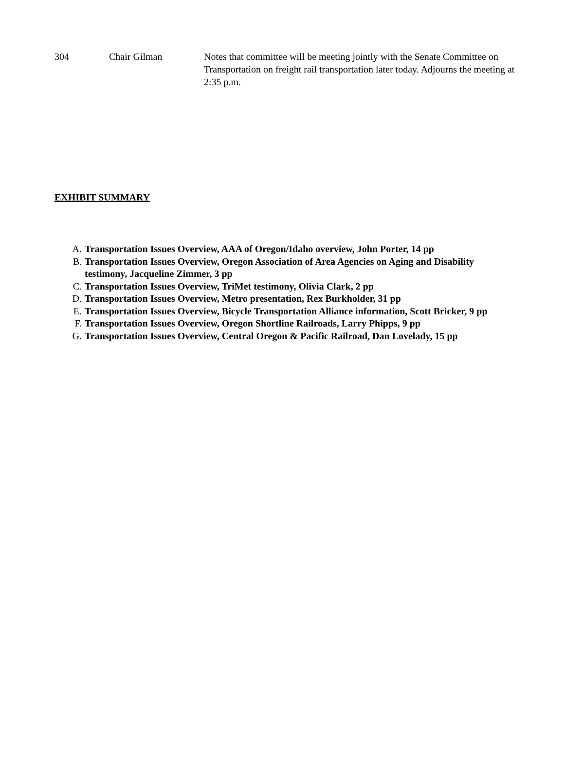304 Chair Gilman Notes that committee will be meeting jointly with the Senate Committee on Transportation on freight rail transportation later today. Adjourns the meeting at 2:35 p.m.
EXHIBIT SUMMARY
A. Transportation Issues Overview, AAA of Oregon/Idaho overview, John Porter, 14 pp
B. Transportation Issues Overview, Oregon Association of Area Agencies on Aging and Disability testimony, Jacqueline Zimmer, 3 pp
C. Transportation Issues Overview, TriMet testimony, Olivia Clark, 2 pp
D. Transportation Issues Overview, Metro presentation, Rex Burkholder, 31 pp
E. Transportation Issues Overview, Bicycle Transportation Alliance information, Scott Bricker, 9 pp
F. Transportation Issues Overview, Oregon Shortline Railroads, Larry Phipps, 9 pp
G. Transportation Issues Overview, Central Oregon & Pacific Railroad, Dan Lovelady, 15 pp